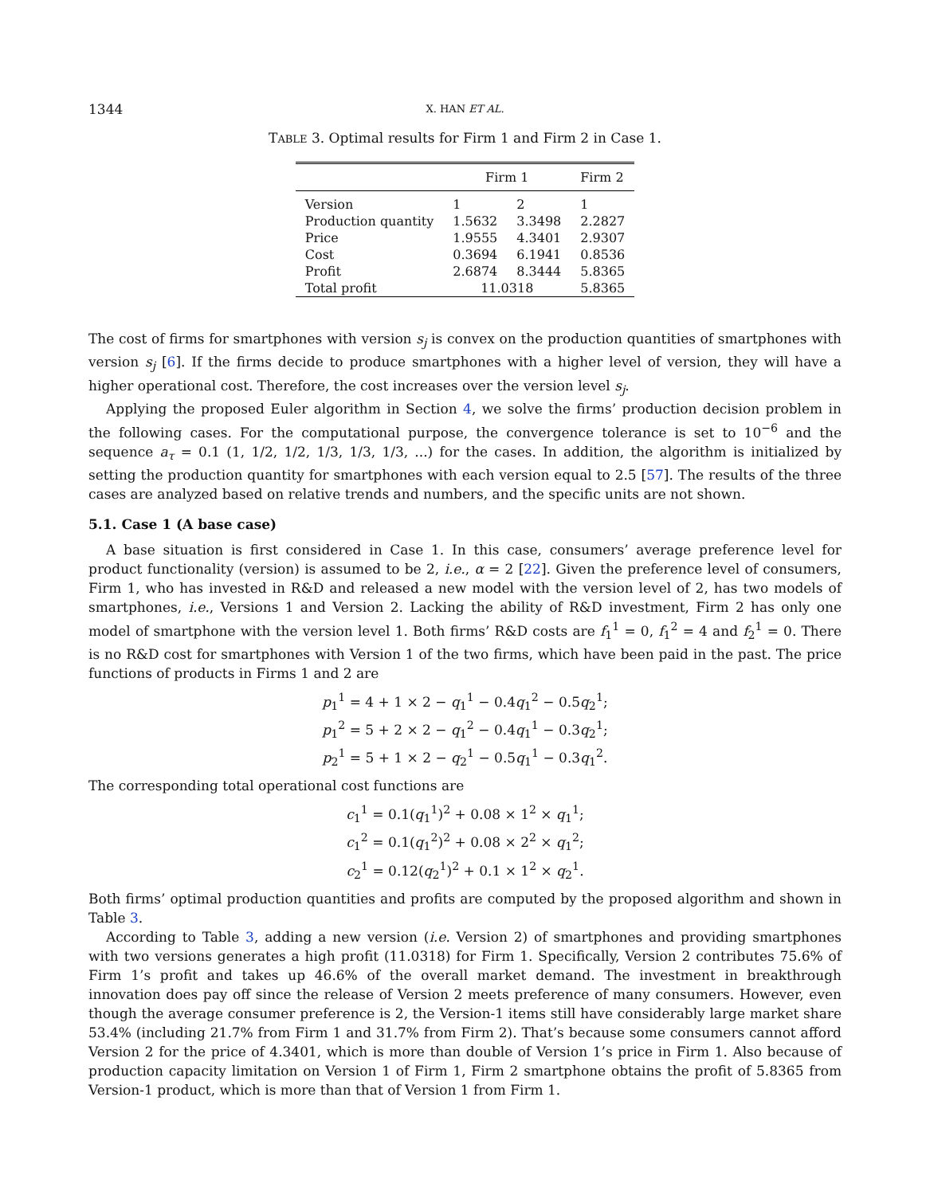1344 X. HAN ET AL.
TABLE 3. Optimal results for Firm 1 and Firm 2 in Case 1.
| | Firm 1 | | Firm 2 |
| --- | --- | --- | --- |
| Version | 1 | 2 | 1 |
| Production quantity | 1.5632 | 3.3498 | 2.2827 |
| Price | 1.9555 | 4.3401 | 2.9307 |
| Cost | 0.3694 | 6.1941 | 0.8536 |
| Profit | 2.6874 | 8.3444 | 5.8365 |
| Total profit | 11.0318 | | 5.8365 |
The cost of firms for smartphones with version s<sub>j</sub> is convex on the production quantities of smartphones with version s<sub>j</sub> [6]. If the firms decide to produce smartphones with a higher level of version, they will have a higher operational cost. Therefore, the cost increases over the version level s<sub>j</sub>.
Applying the proposed Euler algorithm in Section 4, we solve the firms’ production decision problem in the following cases. For the computational purpose, the convergence tolerance is set to 10<sup>−6</sup> and the sequence a<sub>τ</sub> = 0.1 (1, 1/2, 1/2, 1/3, 1/3, 1/3, ...) for the cases. In addition, the algorithm is initialized by setting the production quantity for smartphones with each version equal to 2.5 [57]. The results of the three cases are analyzed based on relative trends and numbers, and the specific units are not shown.
5.1. Case 1 (A base case)
A base situation is first considered in Case 1. In this case, consumers’ average preference level for product functionality (version) is assumed to be 2, i.e., α = 2 [22]. Given the preference level of consumers, Firm 1, who has invested in R&D and released a new model with the version level of 2, has two models of smartphones, i.e., Versions 1 and Version 2. Lacking the ability of R&D investment, Firm 2 has only one model of smartphone with the version level 1. Both firms’ R&D costs are f<sub>1</sub><sup>1</sup> = 0, f<sub>1</sub><sup>2</sup> = 4 and f<sub>2</sub><sup>1</sup> = 0. There is no R&D cost for smartphones with Version 1 of the two firms, which have been paid in the past. The price functions of products in Firms 1 and 2 are
p<sub>1</sub><sup>1</sup> = 4 + 1 × 2 − q<sub>1</sub><sup>1</sup> − 0.4q<sub>1</sub><sup>2</sup> − 0.5q<sub>2</sub><sup>1</sup>;
p<sub>1</sub><sup>2</sup> = 5 + 2 × 2 − q<sub>1</sub><sup>2</sup> − 0.4q<sub>1</sub><sup>1</sup> − 0.3q<sub>2</sub><sup>1</sup>;
p<sub>2</sub><sup>1</sup> = 5 + 1 × 2 − q<sub>2</sub><sup>1</sup> − 0.5q<sub>1</sub><sup>1</sup> − 0.3q<sub>1</sub><sup>2</sup>.
The corresponding total operational cost functions are
c<sub>1</sub><sup>1</sup> = 0.1(q<sub>1</sub><sup>1</sup>)<sup>2</sup> + 0.08 × 1<sup>2</sup> × q<sub>1</sub><sup>1</sup>;
c<sub>1</sub><sup>2</sup> = 0.1(q<sub>1</sub><sup>2</sup>)<sup>2</sup> + 0.08 × 2<sup>2</sup> × q<sub>1</sub><sup>2</sup>;
c<sub>2</sub><sup>1</sup> = 0.12(q<sub>2</sub><sup>1</sup>)<sup>2</sup> + 0.1 × 1<sup>2</sup> × q<sub>2</sub><sup>1</sup>.
Both firms’ optimal production quantities and profits are computed by the proposed algorithm and shown in Table 3.
According to Table 3, adding a new version (i.e. Version 2) of smartphones and providing smartphones with two versions generates a high profit (11.0318) for Firm 1. Specifically, Version 2 contributes 75.6% of Firm 1’s profit and takes up 46.6% of the overall market demand. The investment in breakthrough innovation does pay off since the release of Version 2 meets preference of many consumers. However, even though the average consumer preference is 2, the Version-1 items still have considerably large market share 53.4% (including 21.7% from Firm 1 and 31.7% from Firm 2). That’s because some consumers cannot afford Version 2 for the price of 4.3401, which is more than double of Version 1’s price in Firm 1. Also because of production capacity limitation on Version 1 of Firm 1, Firm 2 smartphone obtains the profit of 5.8365 from Version-1 product, which is more than that of Version 1 from Firm 1.